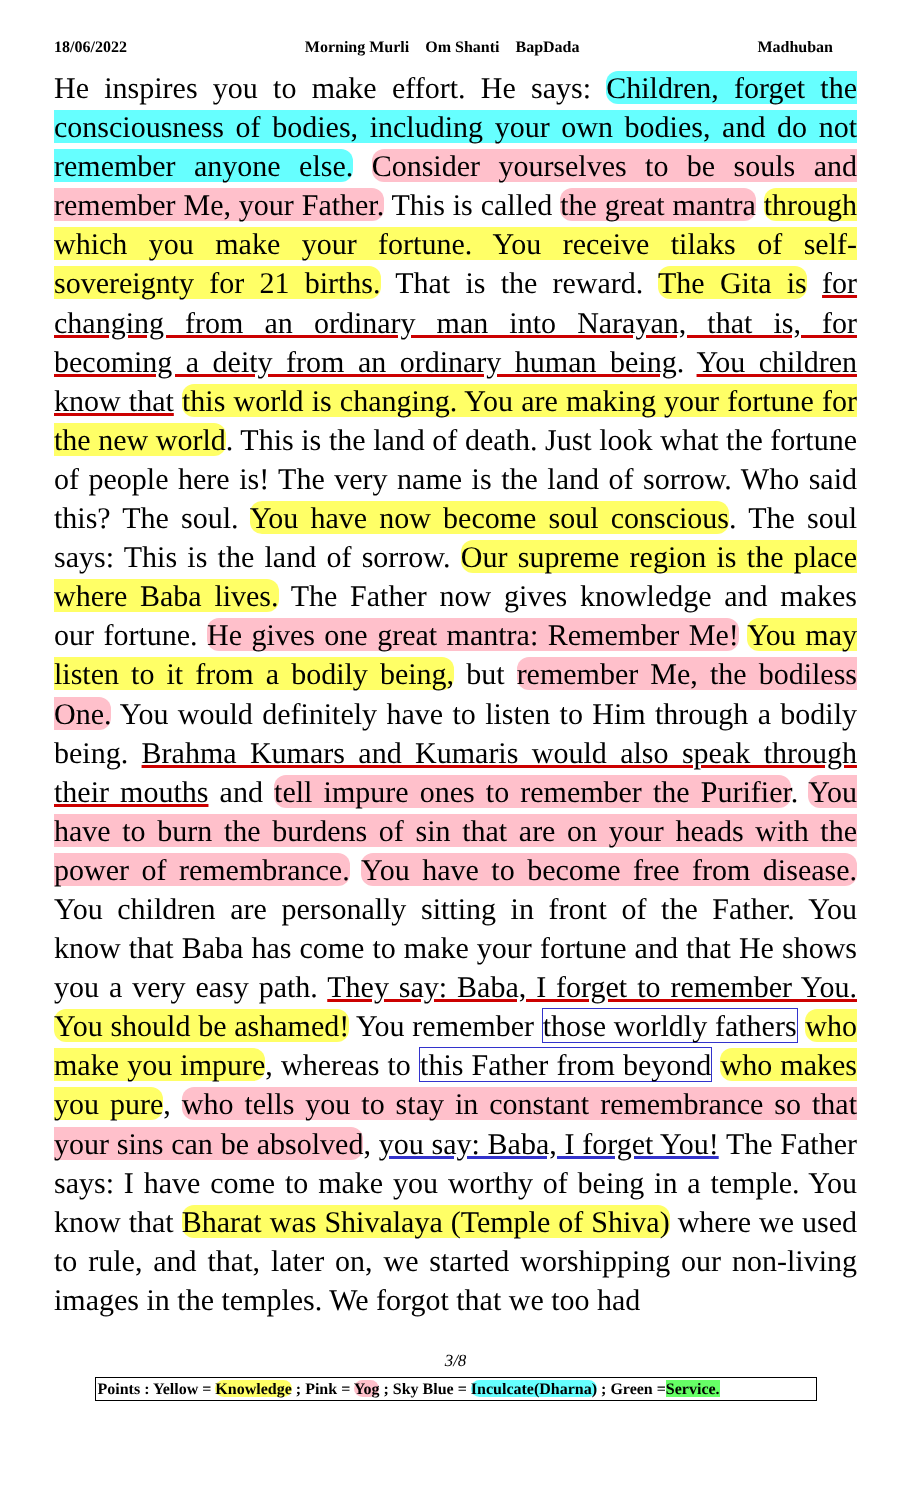18/06/2022 Morning Murli Om Shanti BapDada Madhuban
He inspires you to make effort. He says: Children, forget the consciousness of bodies, including your own bodies, and do not remember anyone else. Consider yourselves to be souls and remember Me, your Father. This is called the great mantra through which you make your fortune. You receive tilaks of self-sovereignty for 21 births. That is the reward. The Gita is for changing from an ordinary man into Narayan, that is, for becoming a deity from an ordinary human being. You children know that this world is changing. You are making your fortune for the new world. This is the land of death. Just look what the fortune of people here is! The very name is the land of sorrow. Who said this? The soul. You have now become soul conscious. The soul says: This is the land of sorrow. Our supreme region is the place where Baba lives. The Father now gives knowledge and makes our fortune. He gives one great mantra: Remember Me! You may listen to it from a bodily being, but remember Me, the bodiless One. You would definitely have to listen to Him through a bodily being. Brahma Kumars and Kumaris would also speak through their mouths and tell impure ones to remember the Purifier. You have to burn the burdens of sin that are on your heads with the power of remembrance. You have to become free from disease. You children are personally sitting in front of the Father. You know that Baba has come to make your fortune and that He shows you a very easy path. They say: Baba, I forget to remember You. You should be ashamed! You remember those worldly fathers who make you impure, whereas to this Father from beyond who makes you pure, who tells you to stay in constant remembrance so that your sins can be absolved, you say: Baba, I forget You! The Father says: I have come to make you worthy of being in a temple. You know that Bharat was Shivalaya (Temple of Shiva) where we used to rule, and that, later on, we started worshipping our non-living images in the temples. We forgot that we too had
3/8
Points : Yellow = Knowledge ; Pink = Yog ; Sky Blue = Inculcate(Dharna) ; Green =Service.